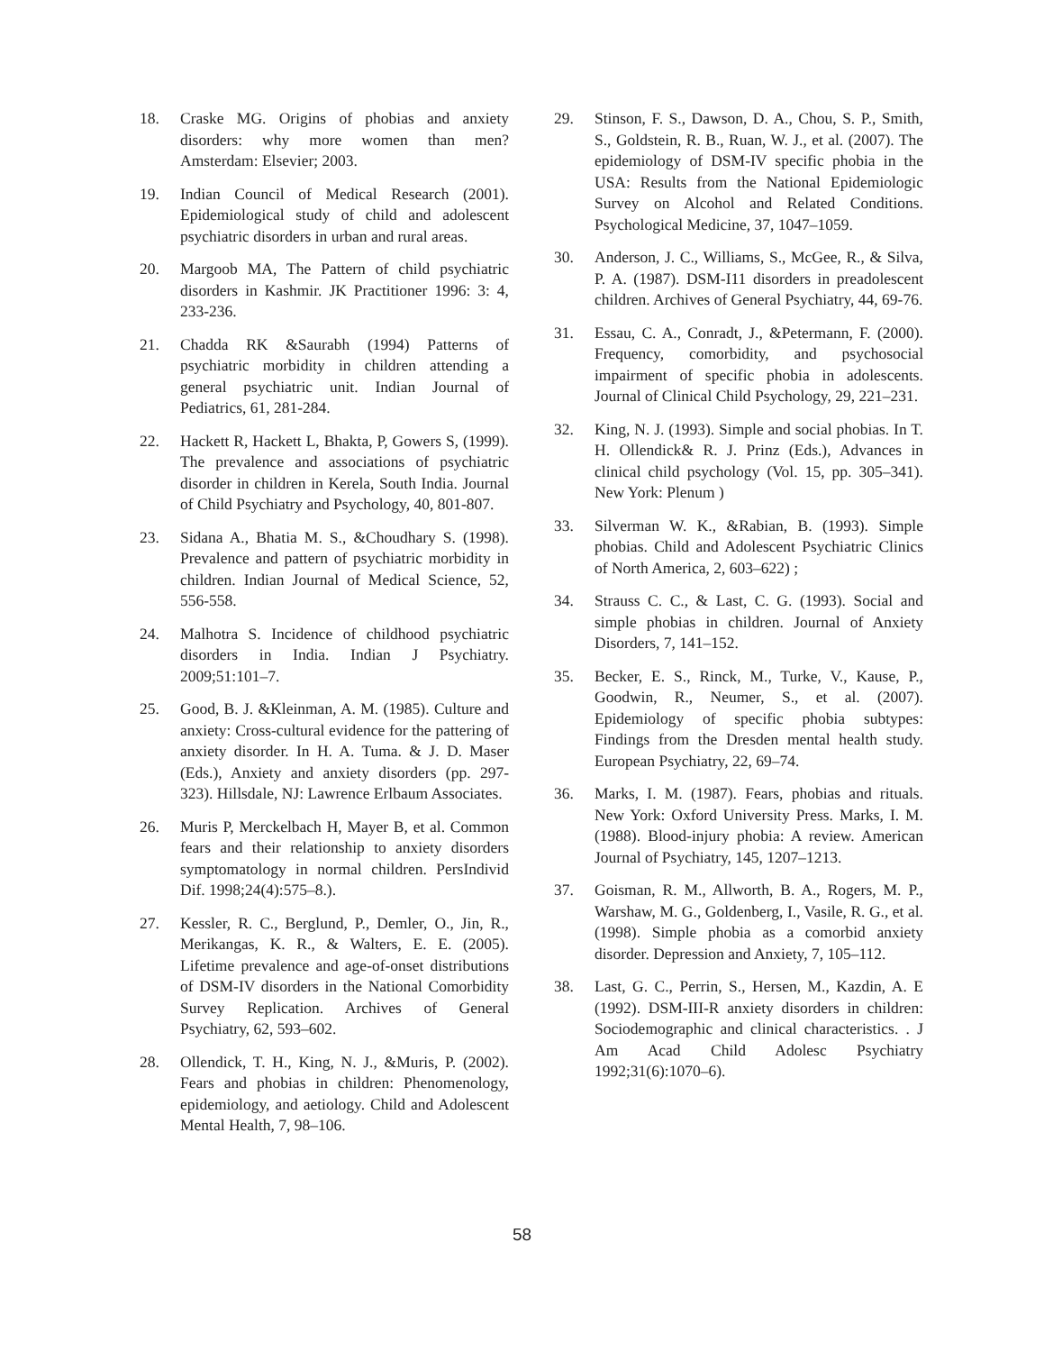18. Craske MG. Origins of phobias and anxiety disorders: why more women than men? Amsterdam: Elsevier; 2003.
19. Indian Council of Medical Research (2001). Epidemiological study of child and adolescent psychiatric disorders in urban and rural areas.
20. Margoob MA, The Pattern of child psychiatric disorders in Kashmir. JK Practitioner 1996: 3: 4, 233-236.
21. Chadda RK &Saurabh (1994) Patterns of psychiatric morbidity in children attending a general psychiatric unit. Indian Journal of Pediatrics, 61, 281-284.
22. Hackett R, Hackett L, Bhakta, P, Gowers S, (1999). The prevalence and associations of psychiatric disorder in children in Kerela, South India. Journal of Child Psychiatry and Psychology, 40, 801-807.
23. Sidana A., Bhatia M. S., &Choudhary S. (1998). Prevalence and pattern of psychiatric morbidity in children. Indian Journal of Medical Science, 52, 556-558.
24. Malhotra S. Incidence of childhood psychiatric disorders in India. Indian J Psychiatry. 2009;51:101–7.
25. Good, B. J. &Kleinman, A. M. (1985). Culture and anxiety: Cross-cultural evidence for the pattering of anxiety disorder. In H. A. Tuma. & J. D. Maser (Eds.), Anxiety and anxiety disorders (pp. 297-323). Hillsdale, NJ: Lawrence Erlbaum Associates.
26. Muris P, Merckelbach H, Mayer B, et al. Common fears and their relationship to anxiety disorders symptomatology in normal children. PersIndivid Dif. 1998;24(4):575–8.).
27. Kessler, R. C., Berglund, P., Demler, O., Jin, R., Merikangas, K. R., & Walters, E. E. (2005). Lifetime prevalence and age-of-onset distributions of DSM-IV disorders in the National Comorbidity Survey Replication. Archives of General Psychiatry, 62, 593–602.
28. Ollendick, T. H., King, N. J., &Muris, P. (2002). Fears and phobias in children: Phenomenology, epidemiology, and aetiology. Child and Adolescent Mental Health, 7, 98–106.
29. Stinson, F. S., Dawson, D. A., Chou, S. P., Smith, S., Goldstein, R. B., Ruan, W. J., et al. (2007). The epidemiology of DSM-IV specific phobia in the USA: Results from the National Epidemiologic Survey on Alcohol and Related Conditions. Psychological Medicine, 37, 1047–1059.
30. Anderson, J. C., Williams, S., McGee, R., & Silva, P. A. (1987). DSM-I11 disorders in preadolescent children. Archives of General Psychiatry, 44, 69-76.
31. Essau, C. A., Conradt, J., &Petermann, F. (2000). Frequency, comorbidity, and psychosocial impairment of specific phobia in adolescents. Journal of Clinical Child Psychology, 29, 221–231.
32. King, N. J. (1993). Simple and social phobias. In T. H. Ollendick& R. J. Prinz (Eds.), Advances in clinical child psychology (Vol. 15, pp. 305–341). New York: Plenum )
33. Silverman W. K., &Rabian, B. (1993). Simple phobias. Child and Adolescent Psychiatric Clinics of North America, 2, 603–622) ;
34. Strauss C. C., & Last, C. G. (1993). Social and simple phobias in children. Journal of Anxiety Disorders, 7, 141–152.
35. Becker, E. S., Rinck, M., Turke, V., Kause, P., Goodwin, R., Neumer, S., et al. (2007). Epidemiology of specific phobia subtypes: Findings from the Dresden mental health study. European Psychiatry, 22, 69–74.
36. Marks, I. M. (1987). Fears, phobias and rituals. New York: Oxford University Press. Marks, I. M. (1988). Blood-injury phobia: A review. American Journal of Psychiatry, 145, 1207–1213.
37. Goisman, R. M., Allworth, B. A., Rogers, M. P., Warshaw, M. G., Goldenberg, I., Vasile, R. G., et al. (1998). Simple phobia as a comorbid anxiety disorder. Depression and Anxiety, 7, 105–112.
38. Last, G. C., Perrin, S., Hersen, M., Kazdin, A. E (1992). DSM-III-R anxiety disorders in children: Sociodemographic and clinical characteristics. . J Am Acad Child Adolesc Psychiatry 1992;31(6):1070–6).
58